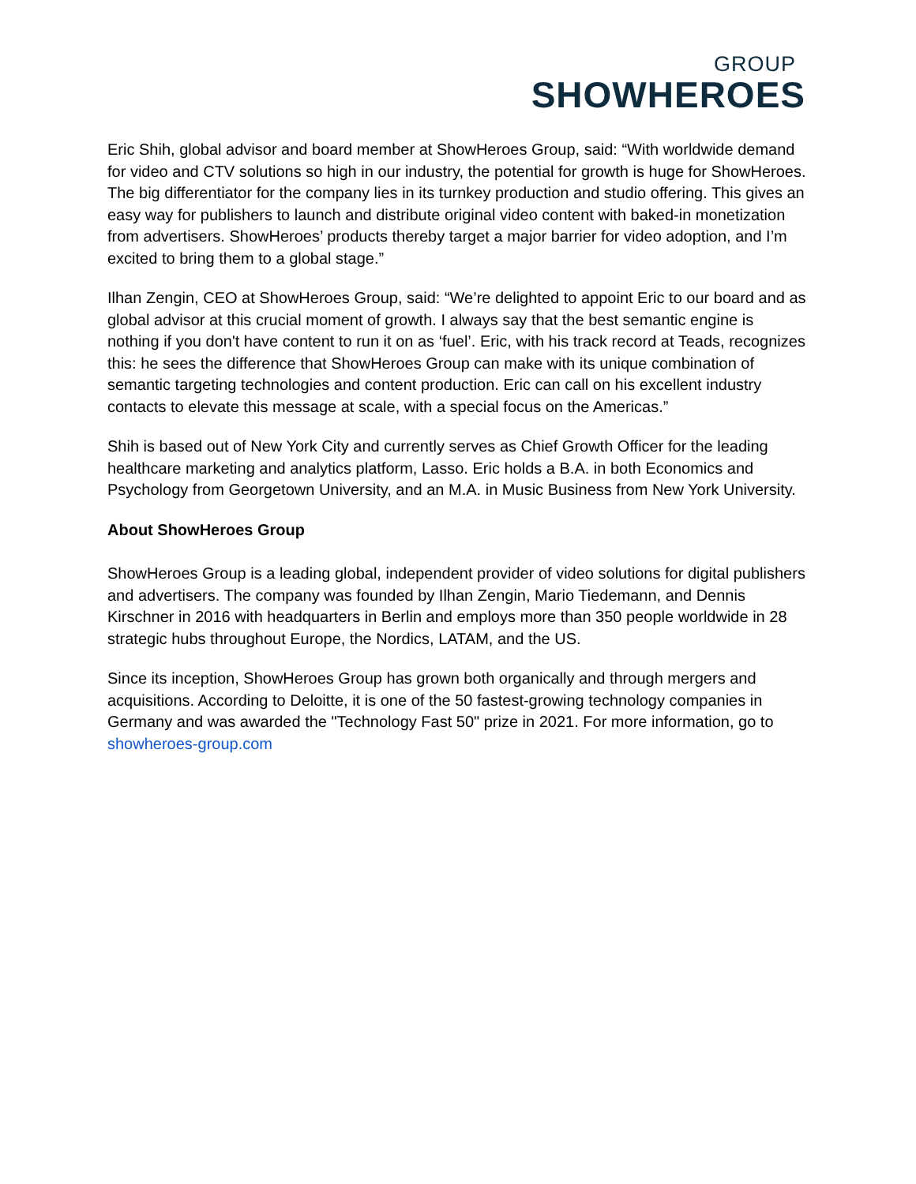GROUP
SHOWHEROES
Eric Shih, global advisor and board member at ShowHeroes Group, said: “With worldwide demand for video and CTV solutions so high in our industry, the potential for growth is huge for ShowHeroes. The big differentiator for the company lies in its turnkey production and studio offering. This gives an easy way for publishers to launch and distribute original video content with baked-in monetization from advertisers. ShowHeroes’ products thereby target a major barrier for video adoption, and I’m excited to bring them to a global stage.”
Ilhan Zengin, CEO at ShowHeroes Group, said: “We’re delighted to appoint Eric to our board and as global advisor at this crucial moment of growth. I always say that the best semantic engine is nothing if you don't have content to run it on as ‘fuel’. Eric, with his track record at Teads, recognizes this: he sees the difference that ShowHeroes Group can make with its unique combination of semantic targeting technologies and content production. Eric can call on his excellent industry contacts to elevate this message at scale, with a special focus on the Americas.”
Shih is based out of New York City and currently serves as Chief Growth Officer for the leading healthcare marketing and analytics platform, Lasso. Eric holds a B.A. in both Economics and Psychology from Georgetown University, and an M.A. in Music Business from New York University.
About ShowHeroes Group
ShowHeroes Group is a leading global, independent provider of video solutions for digital publishers and advertisers. The company was founded by Ilhan Zengin, Mario Tiedemann, and Dennis Kirschner in 2016 with headquarters in Berlin and employs more than 350 people worldwide in 28 strategic hubs throughout Europe, the Nordics, LATAM, and the US.
Since its inception, ShowHeroes Group has grown both organically and through mergers and acquisitions. According to Deloitte, it is one of the 50 fastest-growing technology companies in Germany and was awarded the "Technology Fast 50" prize in 2021. For more information, go to showheroes-group.com